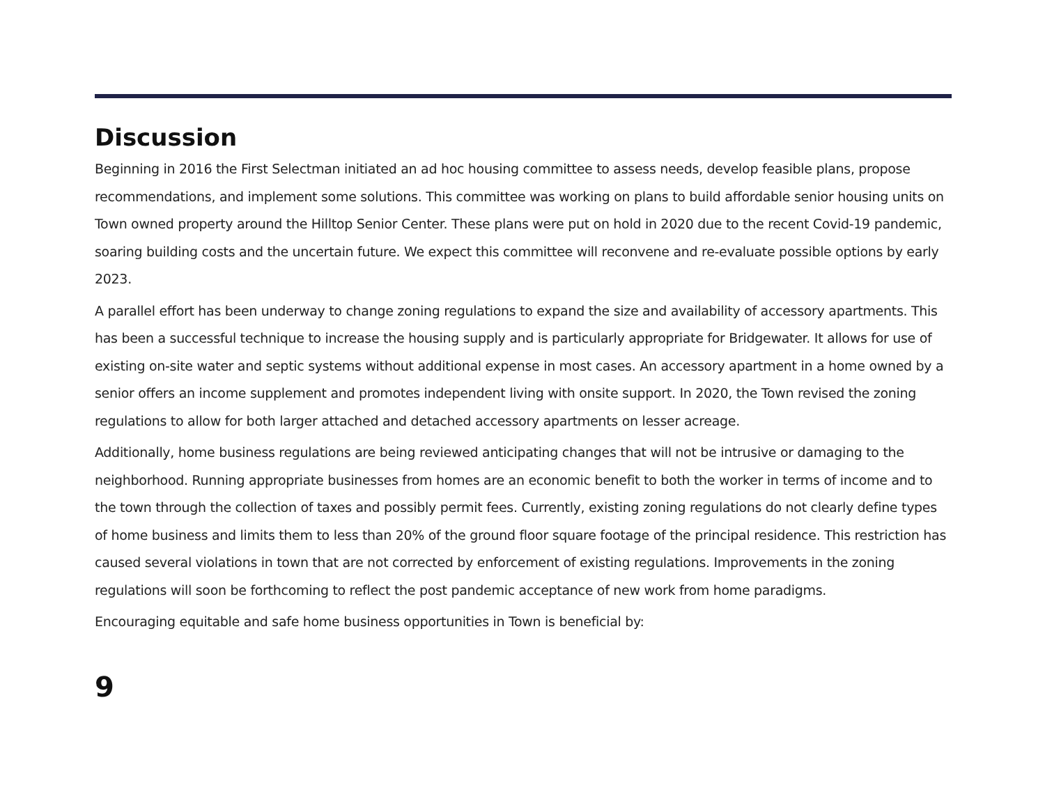Discussion
Beginning in 2016 the First Selectman initiated an ad hoc housing committee to assess needs, develop feasible plans, propose recommendations, and implement some solutions. This committee was working on plans to build affordable senior housing units on Town owned property around the Hilltop Senior Center. These plans were put on hold in 2020 due to the recent Covid-19 pandemic, soaring building costs and the uncertain future. We expect this committee will reconvene and re-evaluate possible options by early 2023.
A parallel effort has been underway to change zoning regulations to expand the size and availability of accessory apartments. This has been a successful technique to increase the housing supply and is particularly appropriate for Bridgewater. It allows for use of existing on-site water and septic systems without additional expense in most cases. An accessory apartment in a home owned by a senior offers an income supplement and promotes independent living with onsite support. In 2020, the Town revised the zoning regulations to allow for both larger attached and detached accessory apartments on lesser acreage.
Additionally, home business regulations are being reviewed anticipating changes that will not be intrusive or damaging to the neighborhood. Running appropriate businesses from homes are an economic benefit to both the worker in terms of income and to the town through the collection of taxes and possibly permit fees. Currently, existing zoning regulations do not clearly define types of home business and limits them to less than 20% of the ground floor square footage of the principal residence. This restriction has caused several violations in town that are not corrected by enforcement of existing regulations. Improvements in the zoning regulations will soon be forthcoming to reflect the post pandemic acceptance of new work from home paradigms.
Encouraging equitable and safe home business opportunities in Town is beneficial by:
9